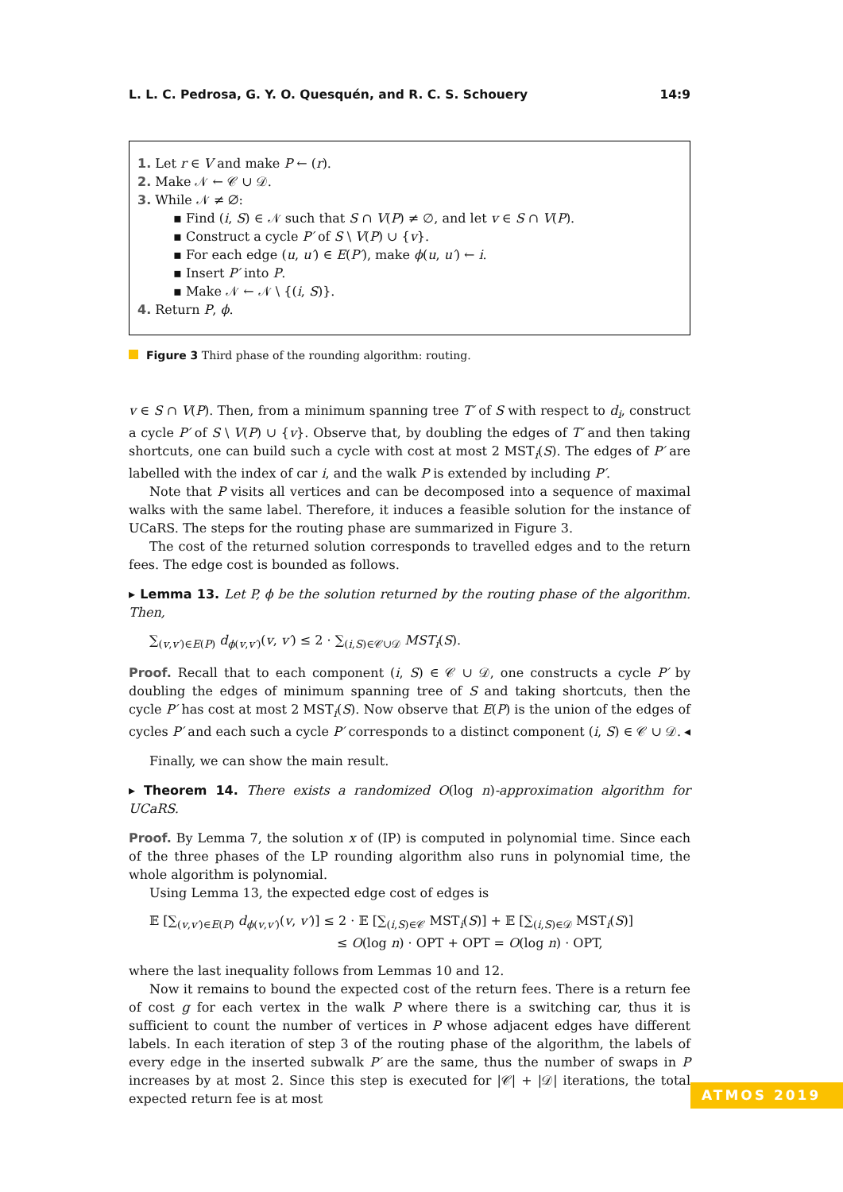L. L. C. Pedrosa, G. Y. O. Quesquén, and R. C. S. Schouery 14:9
1. Let r ∈ V and make P ← (r).
2. Make 𝒩 ← 𝒞 ∪ 𝒟.
3. While 𝒩 ≠ ∅:
▪ Find (i, S) ∈ 𝒩 such that S ∩ V(P) ≠ ∅, and let v ∈ S ∩ V(P).
▪ Construct a cycle P′ of S \ V(P) ∪ {v}.
▪ For each edge (u, u′) ∈ E(P′), make ϕ(u, u′) ← i.
▪ Insert P′ into P.
▪ Make 𝒩 ← 𝒩 \ {(i, S)}.
4. Return P, ϕ.
Figure 3 Third phase of the rounding algorithm: routing.
v ∈ S ∩ V(P). Then, from a minimum spanning tree T′ of S with respect to d<sub>i</sub>, construct a cycle P′ of S \ V(P) ∪ {v}. Observe that, by doubling the edges of T′ and then taking shortcuts, one can build such a cycle with cost at most 2 MST<sub>i</sub>(S). The edges of P′ are labelled with the index of car i, and the walk P is extended by including P′.
Note that P visits all vertices and can be decomposed into a sequence of maximal walks with the same label. Therefore, it induces a feasible solution for the instance of UCaRS. The steps for the routing phase are summarized in Figure 3.
The cost of the returned solution corresponds to travelled edges and to the return fees. The edge cost is bounded as follows.
▸ Lemma 13. Let P, ϕ be the solution returned by the routing phase of the algorithm. Then,
∑<sub>(v,v′)∈E(P)</sub> d<sub>ϕ(v,v′)</sub>(v, v′) ≤ 2 · ∑<sub>(i,S)∈𝒞∪𝒟</sub> MST<sub>i</sub>(S).
Proof. Recall that to each component (i, S) ∈ 𝒞 ∪ 𝒟, one constructs a cycle P′ by doubling the edges of minimum spanning tree of S and taking shortcuts, then the cycle P′ has cost at most 2 MST<sub>i</sub>(S). Now observe that E(P) is the union of the edges of cycles P′ and each such a cycle P′ corresponds to a distinct component (i, S) ∈ 𝒞 ∪ 𝒟. ◂
Finally, we can show the main result.
▸ Theorem 14. There exists a randomized O(log n)-approximation algorithm for UCaRS.
Proof. By Lemma 7, the solution x of (IP) is computed in polynomial time. Since each of the three phases of the LP rounding algorithm also runs in polynomial time, the whole algorithm is polynomial.
Using Lemma 13, the expected edge cost of edges is
𝔼 [∑<sub>(v,v′)∈E(P)</sub> d<sub>ϕ(v,v′)</sub>(v, v′)] ≤ 2 · 𝔼 [∑<sub>(i,S)∈𝒞</sub> MST<sub>i</sub>(S)] + 𝔼 [∑<sub>(i,S)∈𝒟</sub> MST<sub>i</sub>(S)]
≤ O(log n) · OPT + OPT = O(log n) · OPT,
where the last inequality follows from Lemmas 10 and 12.
Now it remains to bound the expected cost of the return fees. There is a return fee of cost g for each vertex in the walk P where there is a switching car, thus it is sufficient to count the number of vertices in P whose adjacent edges have different labels. In each iteration of step 3 of the routing phase of the algorithm, the labels of every edge in the inserted subwalk P′ are the same, thus the number of swaps in P increases by at most 2. Since this step is executed for |𝒞| + |𝒟| iterations, the total expected return fee is at most
ATMOS 2019